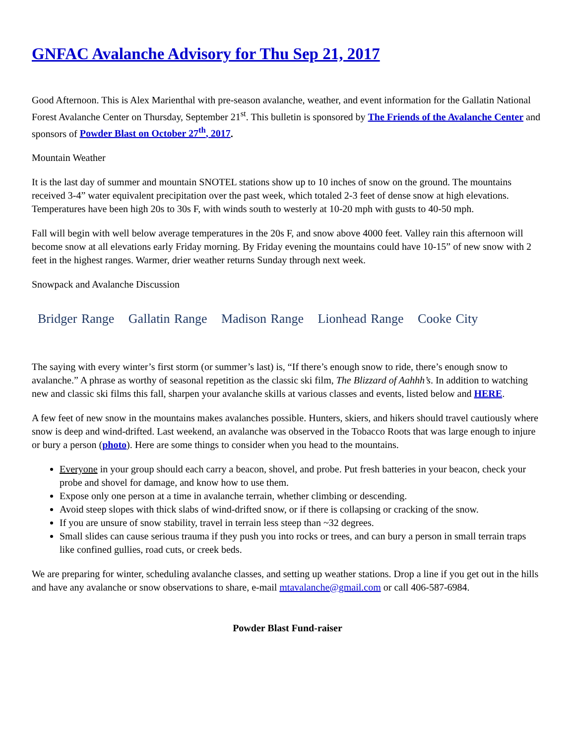GNFAC Avalanche Advisory for Thu Sep 21, 2017
Good Afternoon. This is Alex Marienthal with pre-season avalanche, weather, and event information for the Gallatin National Forest Avalanche Center on Thursday, September 21<sup>st</sup>. This bulletin is sponsored by The Friends of the Avalanche Center and sponsors of Powder Blast on October 27<sup>th</sup>, 2017.
Mountain Weather
It is the last day of summer and mountain SNOTEL stations show up to 10 inches of snow on the ground. The mountains received 3-4” water equivalent precipitation over the past week, which totaled 2-3 feet of dense snow at high elevations. Temperatures have been high 20s to 30s F, with winds south to westerly at 10-20 mph with gusts to 40-50 mph.
Fall will begin with well below average temperatures in the 20s F, and snow above 4000 feet. Valley rain this afternoon will become snow at all elevations early Friday morning. By Friday evening the mountains could have 10-15” of new snow with 2 feet in the highest ranges. Warmer, drier weather returns Sunday through next week.
Snowpack and Avalanche Discussion
Bridger Range Gallatin Range Madison Range Lionhead Range Cooke City
The saying with every winter’s first storm (or summer’s last) is, “If there’s enough snow to ride, there’s enough snow to avalanche.” A phrase as worthy of seasonal repetition as the classic ski film, The Blizzard of Aahhh’s. In addition to watching new and classic ski films this fall, sharpen your avalanche skills at various classes and events, listed below and HERE.
A few feet of new snow in the mountains makes avalanches possible. Hunters, skiers, and hikers should travel cautiously where snow is deep and wind-drifted. Last weekend, an avalanche was observed in the Tobacco Roots that was large enough to injure or bury a person (photo). Here are some things to consider when you head to the mountains.
Everyone in your group should each carry a beacon, shovel, and probe. Put fresh batteries in your beacon, check your probe and shovel for damage, and know how to use them.
Expose only one person at a time in avalanche terrain, whether climbing or descending.
Avoid steep slopes with thick slabs of wind-drifted snow, or if there is collapsing or cracking of the snow.
If you are unsure of snow stability, travel in terrain less steep than ~32 degrees.
Small slides can cause serious trauma if they push you into rocks or trees, and can bury a person in small terrain traps like confined gullies, road cuts, or creek beds.
We are preparing for winter, scheduling avalanche classes, and setting up weather stations. Drop a line if you get out in the hills and have any avalanche or snow observations to share, e-mail mtavalanche@gmail.com or call 406-587-6984.
Powder Blast Fund-raiser